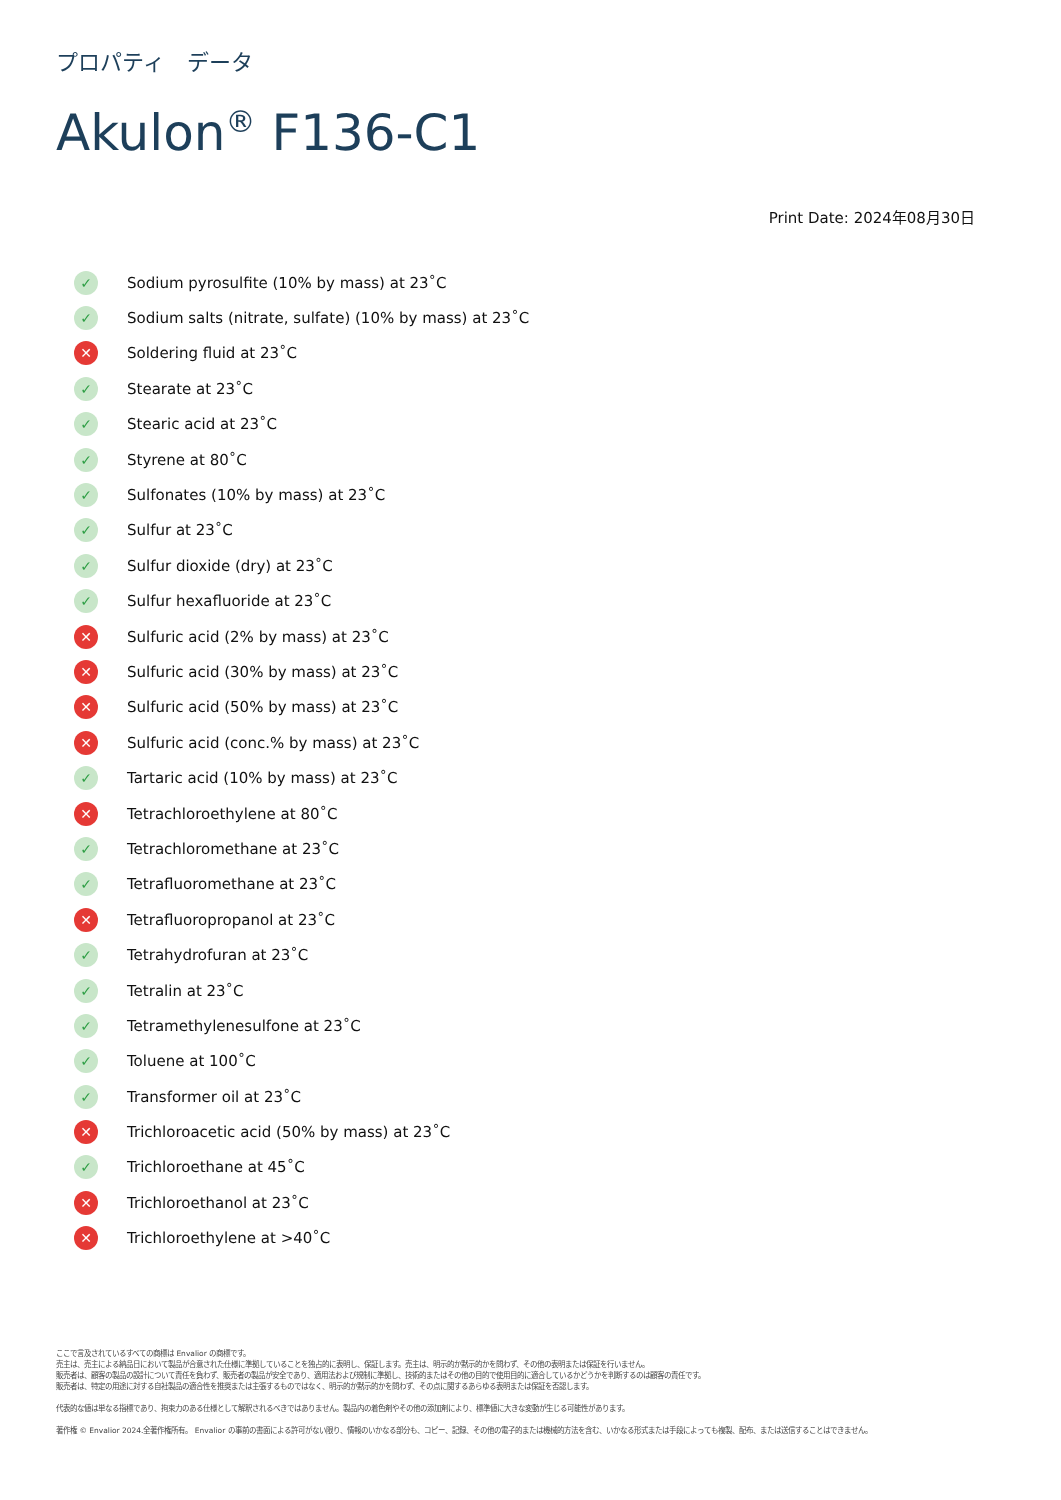プロパティ　データ
Akulon<sup>®</sup> F136-C1
Print Date: 2024年08月30日
✓ Sodium pyrosulfite (10% by mass) at 23˚C
✓ Sodium salts (nitrate, sulfate) (10% by mass) at 23˚C
✕ Soldering fluid at 23˚C
✓ Stearate at 23˚C
✓ Stearic acid at 23˚C
✓ Styrene at 80˚C
✓ Sulfonates (10% by mass) at 23˚C
✓ Sulfur at 23˚C
✓ Sulfur dioxide (dry) at 23˚C
✓ Sulfur hexafluoride at 23˚C
✕ Sulfuric acid (2% by mass) at 23˚C
✕ Sulfuric acid (30% by mass) at 23˚C
✕ Sulfuric acid (50% by mass) at 23˚C
✕ Sulfuric acid (conc.% by mass) at 23˚C
✓ Tartaric acid (10% by mass) at 23˚C
✕ Tetrachloroethylene at 80˚C
✓ Tetrachloromethane at 23˚C
✓ Tetrafluoromethane at 23˚C
✕ Tetrafluoropropanol at 23˚C
✓ Tetrahydrofuran at 23˚C
✓ Tetralin at 23˚C
✓ Tetramethylenesulfone at 23˚C
✓ Toluene at 100˚C
✓ Transformer oil at 23˚C
✕ Trichloroacetic acid (50% by mass) at 23˚C
✓ Trichloroethane at 45˚C
✕ Trichloroethanol at 23˚C
✕ Trichloroethylene at >40˚C
ここで言及されているすべての商標は Envalior の商標です。
売主は、売主による納品日において製品が合意された仕様に準拠していることを独占的に表明し、保証します。売主は、明示的か黙示的かを問わず、その他の表明または保証を行いません。
販売者は、顧客の製品の設計について責任を負わず、販売者の製品が安全であり、適用法および規制に準拠し、技術的またはその他の目的で使用目的に適合しているかどうかを判断するのは顧客の責任です。
販売者は、特定の用途に対する自社製品の適合性を推奨または主張するものではなく、明示的か黙示的かを問わず、その点に関するあらゆる表明または保証を否認します。
代表的な値は単なる指標であり、拘束力のある仕様として解釈されるべきではありません。製品内の着色剤やその他の添加剤により、標準値に大きな変動が生じる可能性があります。
著作権 © Envalior 2024.全著作権所有。 Envalior の事前の書面による許可がない限り、情報のいかなる部分も、コピー、記録、その他の電子的または機械的方法を含む、いかなる形式または手段によっても複製、配布、または送信することはできません。